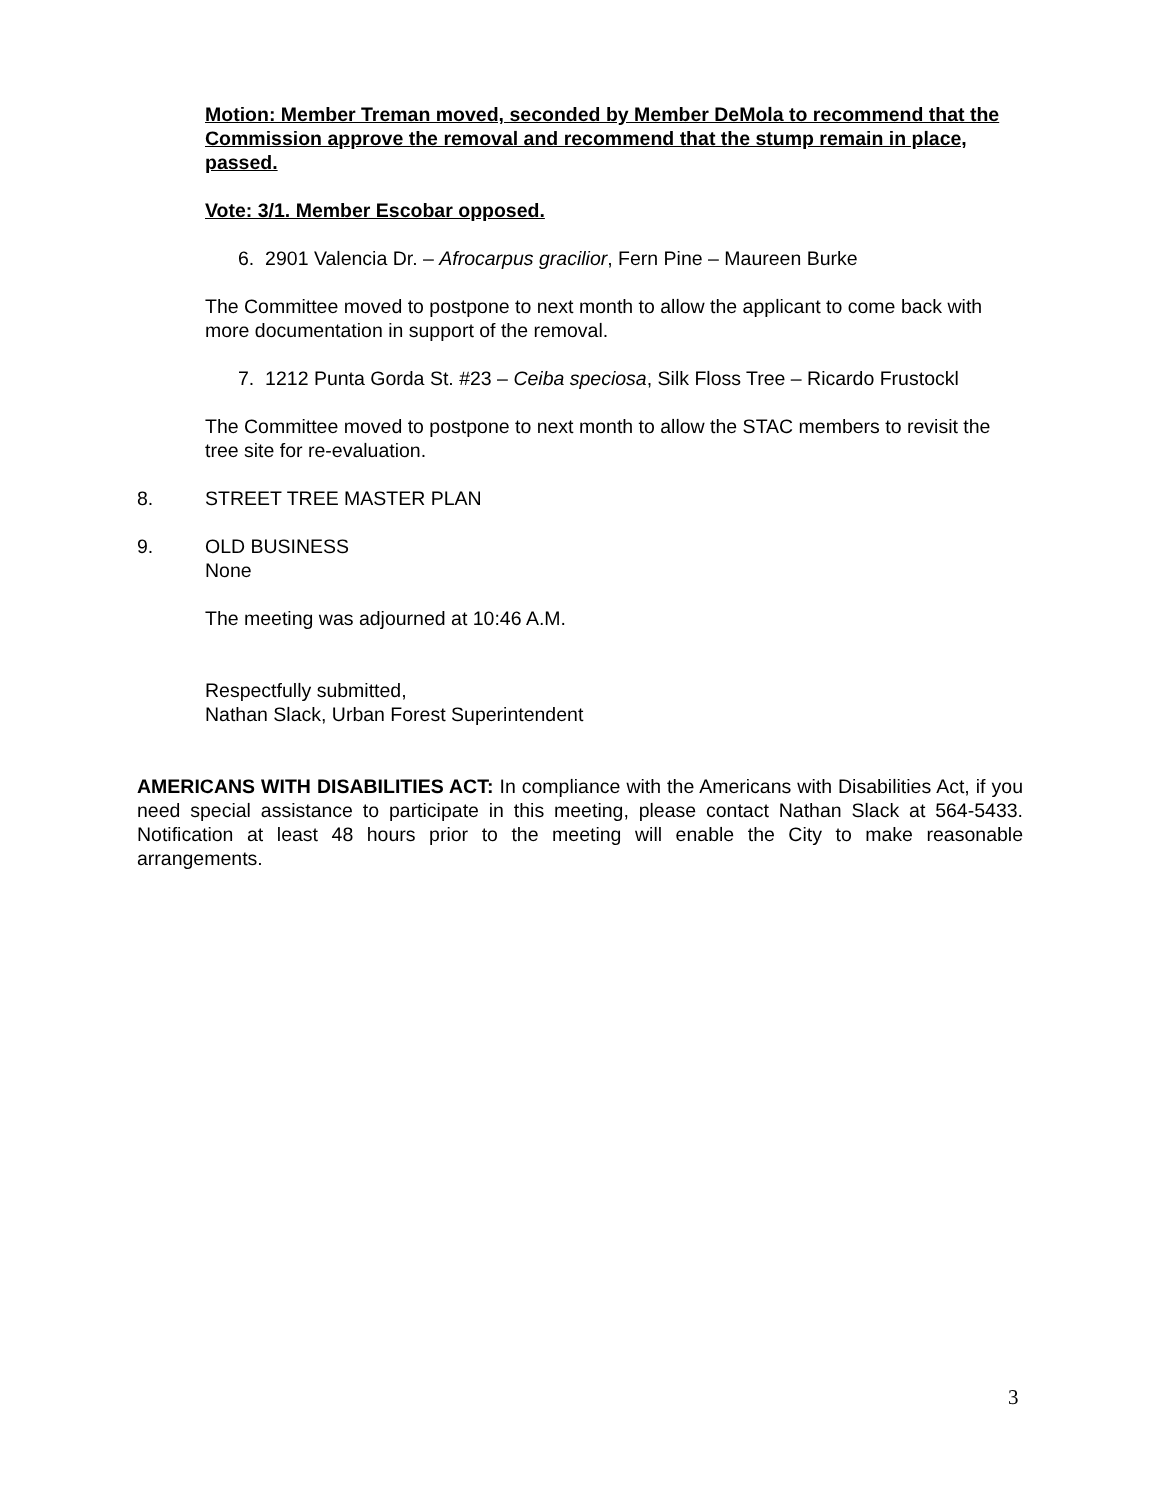Motion: Member Treman moved, seconded by Member DeMola to recommend that the Commission approve the removal and recommend that the stump remain in place, passed.
Vote: 3/1. Member Escobar opposed.
6. 2901 Valencia Dr. – Afrocarpus gracilior, Fern Pine – Maureen Burke
The Committee moved to postpone to next month to allow the applicant to come back with more documentation in support of the removal.
7. 1212 Punta Gorda St. #23 – Ceiba speciosa, Silk Floss Tree – Ricardo Frustockl
The Committee moved to postpone to next month to allow the STAC members to revisit the tree site for re-evaluation.
8. STREET TREE MASTER PLAN
9. OLD BUSINESS
None
The meeting was adjourned at 10:46 A.M.
Respectfully submitted,
Nathan Slack, Urban Forest Superintendent
AMERICANS WITH DISABILITIES ACT: In compliance with the Americans with Disabilities Act, if you need special assistance to participate in this meeting, please contact Nathan Slack at 564-5433. Notification at least 48 hours prior to the meeting will enable the City to make reasonable arrangements.
3